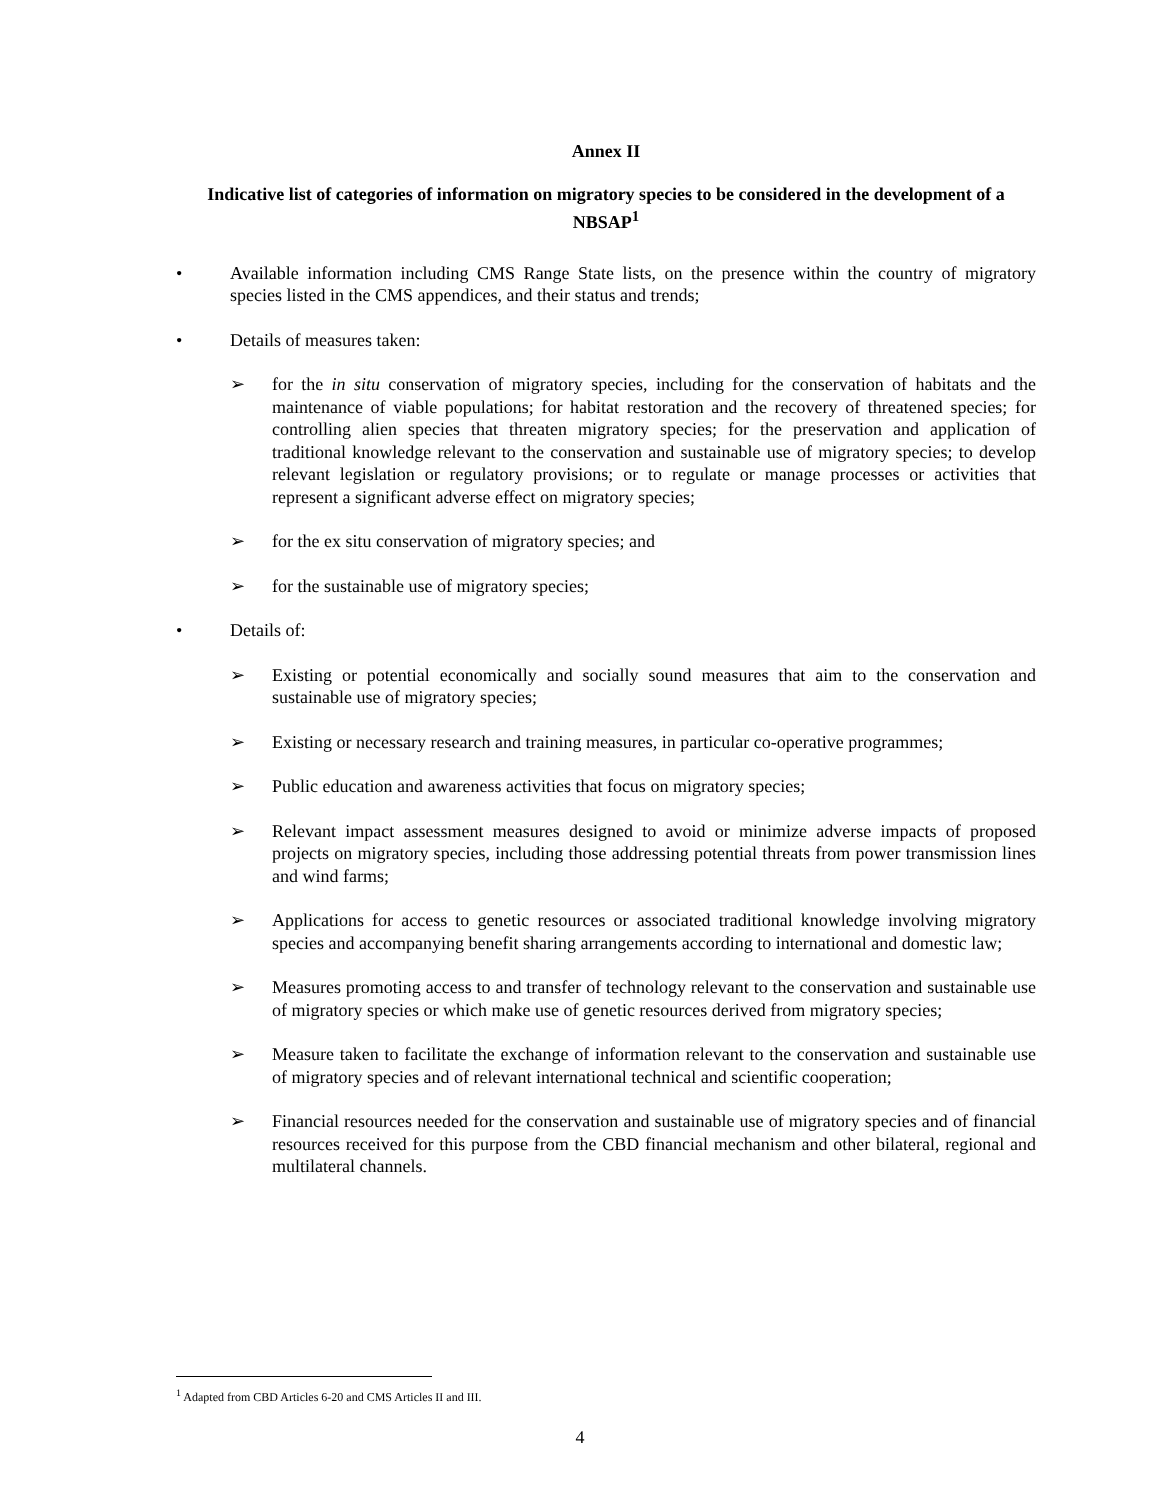Annex II
Indicative list of categories of information on migratory species to be considered in the development of a NBSAP<sup>1</sup>
• Available information including CMS Range State lists, on the presence within the country of migratory species listed in the CMS appendices, and their status and trends;
• Details of measures taken:
➢ for the in situ conservation of migratory species, including for the conservation of habitats and the maintenance of viable populations; for habitat restoration and the recovery of threatened species; for controlling alien species that threaten migratory species; for the preservation and application of traditional knowledge relevant to the conservation and sustainable use of migratory species; to develop relevant legislation or regulatory provisions; or to regulate or manage processes or activities that represent a significant adverse effect on migratory species;
➢ for the ex situ conservation of migratory species; and
➢ for the sustainable use of migratory species;
• Details of:
➢ Existing or potential economically and socially sound measures that aim to the conservation and sustainable use of migratory species;
➢ Existing or necessary research and training measures, in particular co-operative programmes;
➢ Public education and awareness activities that focus on migratory species;
➢ Relevant impact assessment measures designed to avoid or minimize adverse impacts of proposed projects on migratory species, including those addressing potential threats from power transmission lines and wind farms;
➢ Applications for access to genetic resources or associated traditional knowledge involving migratory species and accompanying benefit sharing arrangements according to international and domestic law;
➢ Measures promoting access to and transfer of technology relevant to the conservation and sustainable use of migratory species or which make use of genetic resources derived from migratory species;
➢ Measure taken to facilitate the exchange of information relevant to the conservation and sustainable use of migratory species and of relevant international technical and scientific cooperation;
➢ Financial resources needed for the conservation and sustainable use of migratory species and of financial resources received for this purpose from the CBD financial mechanism and other bilateral, regional and multilateral channels.
<sup>1</sup> Adapted from CBD Articles 6-20 and CMS Articles II and III.
4